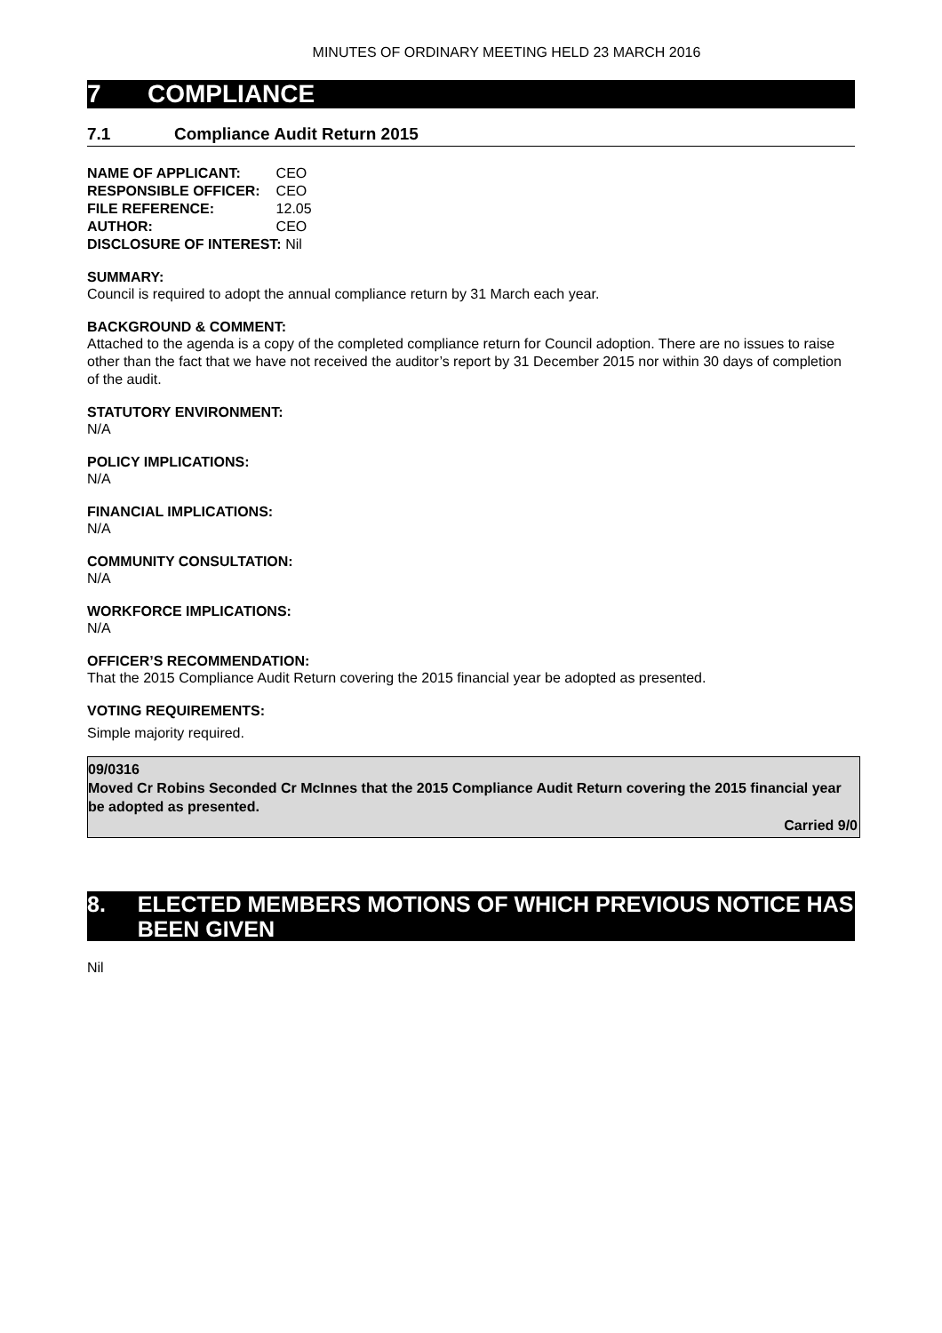MINUTES OF ORDINARY MEETING HELD 23 MARCH 2016
7 COMPLIANCE
7.1 Compliance Audit Return 2015
| NAME OF APPLICANT: | CEO |
| RESPONSIBLE OFFICER: | CEO |
| FILE REFERENCE: | 12.05 |
| AUTHOR: | CEO |
| DISCLOSURE OF INTEREST: Nil | |
SUMMARY:
Council is required to adopt the annual compliance return by 31 March each year.
BACKGROUND & COMMENT:
Attached to the agenda is a copy of the completed compliance return for Council adoption. There are no issues to raise other than the fact that we have not received the auditor’s report by 31 December 2015 nor within 30 days of completion of the audit.
STATUTORY ENVIRONMENT:
N/A
POLICY IMPLICATIONS:
N/A
FINANCIAL IMPLICATIONS:
N/A
COMMUNITY CONSULTATION:
N/A
WORKFORCE IMPLICATIONS:
N/A
OFFICER’S RECOMMENDATION:
That the 2015 Compliance Audit Return covering the 2015 financial year be adopted as presented.
VOTING REQUIREMENTS:
Simple majority required.
09/0316
Moved Cr Robins Seconded Cr McInnes that the 2015 Compliance Audit Return covering the 2015 financial year be adopted as presented.
Carried 9/0
8. ELECTED MEMBERS MOTIONS OF WHICH PREVIOUS NOTICE HAS BEEN GIVEN
Nil